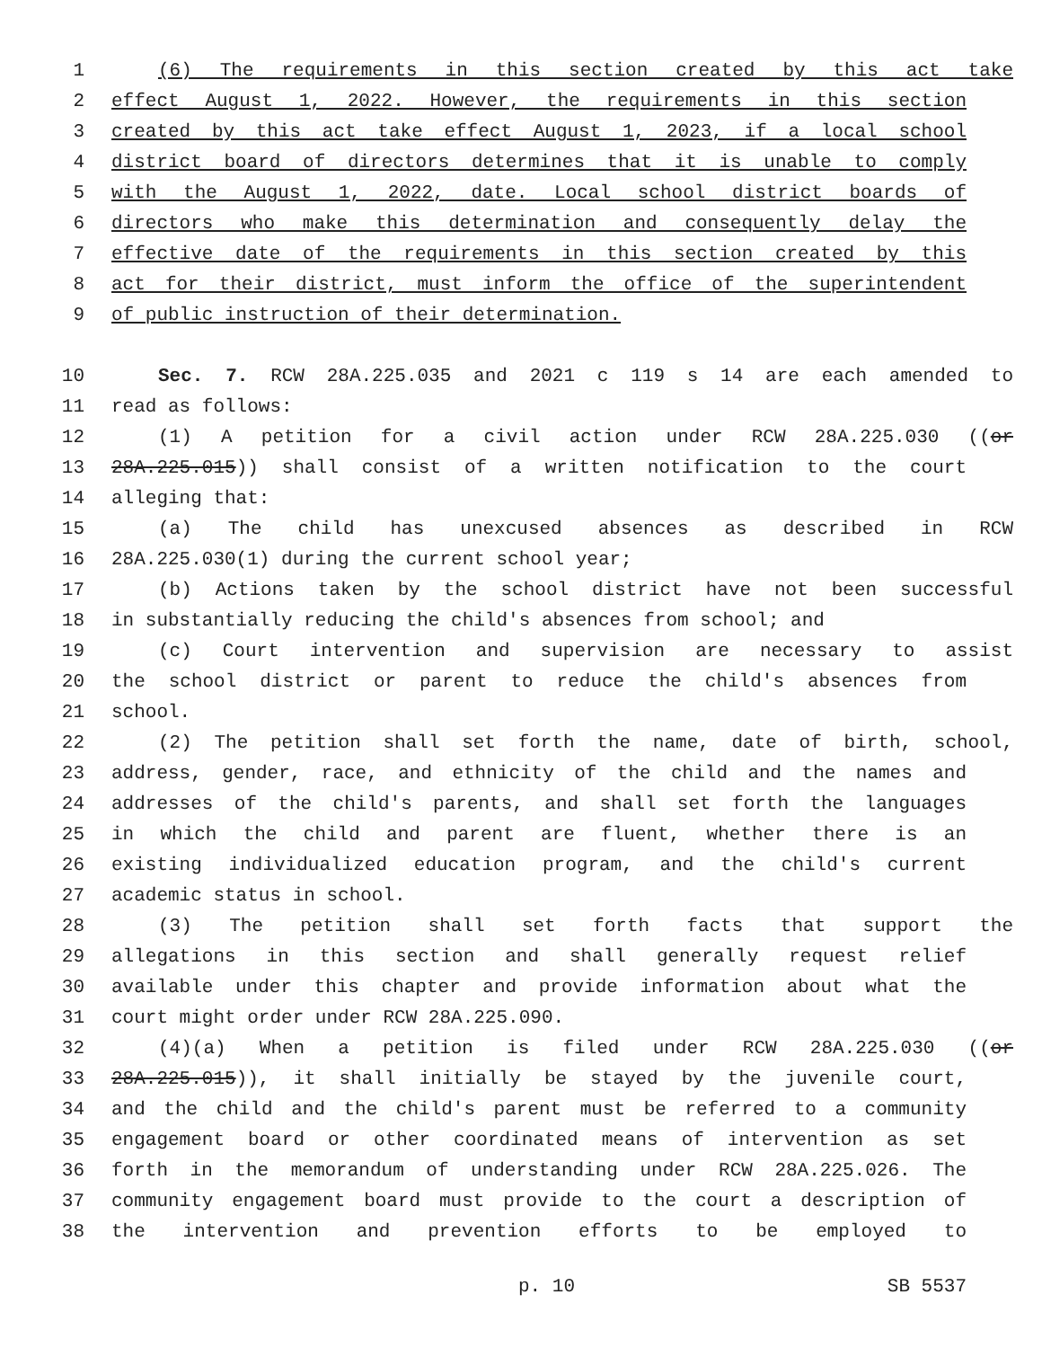1 (6) The requirements in this section created by this act take
2 effect August 1, 2022. However, the requirements in this section
3 created by this act take effect August 1, 2023, if a local school
4 district board of directors determines that it is unable to comply
5 with the August 1, 2022, date. Local school district boards of
6 directors who make this determination and consequently delay the
7 effective date of the requirements in this section created by this
8 act for their district, must inform the office of the superintendent
9 of public instruction of their determination.
10 Sec. 7. RCW 28A.225.035 and 2021 c 119 s 14 are each amended to
11 read as follows:
12 (1) A petition for a civil action under RCW 28A.225.030 ((or
13 28A.225.015)) shall consist of a written notification to the court
14 alleging that:
15 (a) The child has unexcused absences as described in RCW
16 28A.225.030(1) during the current school year;
17 (b) Actions taken by the school district have not been successful
18 in substantially reducing the child's absences from school; and
19 (c) Court intervention and supervision are necessary to assist
20 the school district or parent to reduce the child's absences from
21 school.
22 (2) The petition shall set forth the name, date of birth, school,
23 address, gender, race, and ethnicity of the child and the names and
24 addresses of the child's parents, and shall set forth the languages
25 in which the child and parent are fluent, whether there is an
26 existing individualized education program, and the child's current
27 academic status in school.
28 (3) The petition shall set forth facts that support the
29 allegations in this section and shall generally request relief
30 available under this chapter and provide information about what the
31 court might order under RCW 28A.225.090.
32 (4)(a) When a petition is filed under RCW 28A.225.030 ((or
33 28A.225.015)), it shall initially be stayed by the juvenile court,
34 and the child and the child's parent must be referred to a community
35 engagement board or other coordinated means of intervention as set
36 forth in the memorandum of understanding under RCW 28A.225.026. The
37 community engagement board must provide to the court a description of
38 the intervention and prevention efforts to be employed to
p. 10 SB 5537